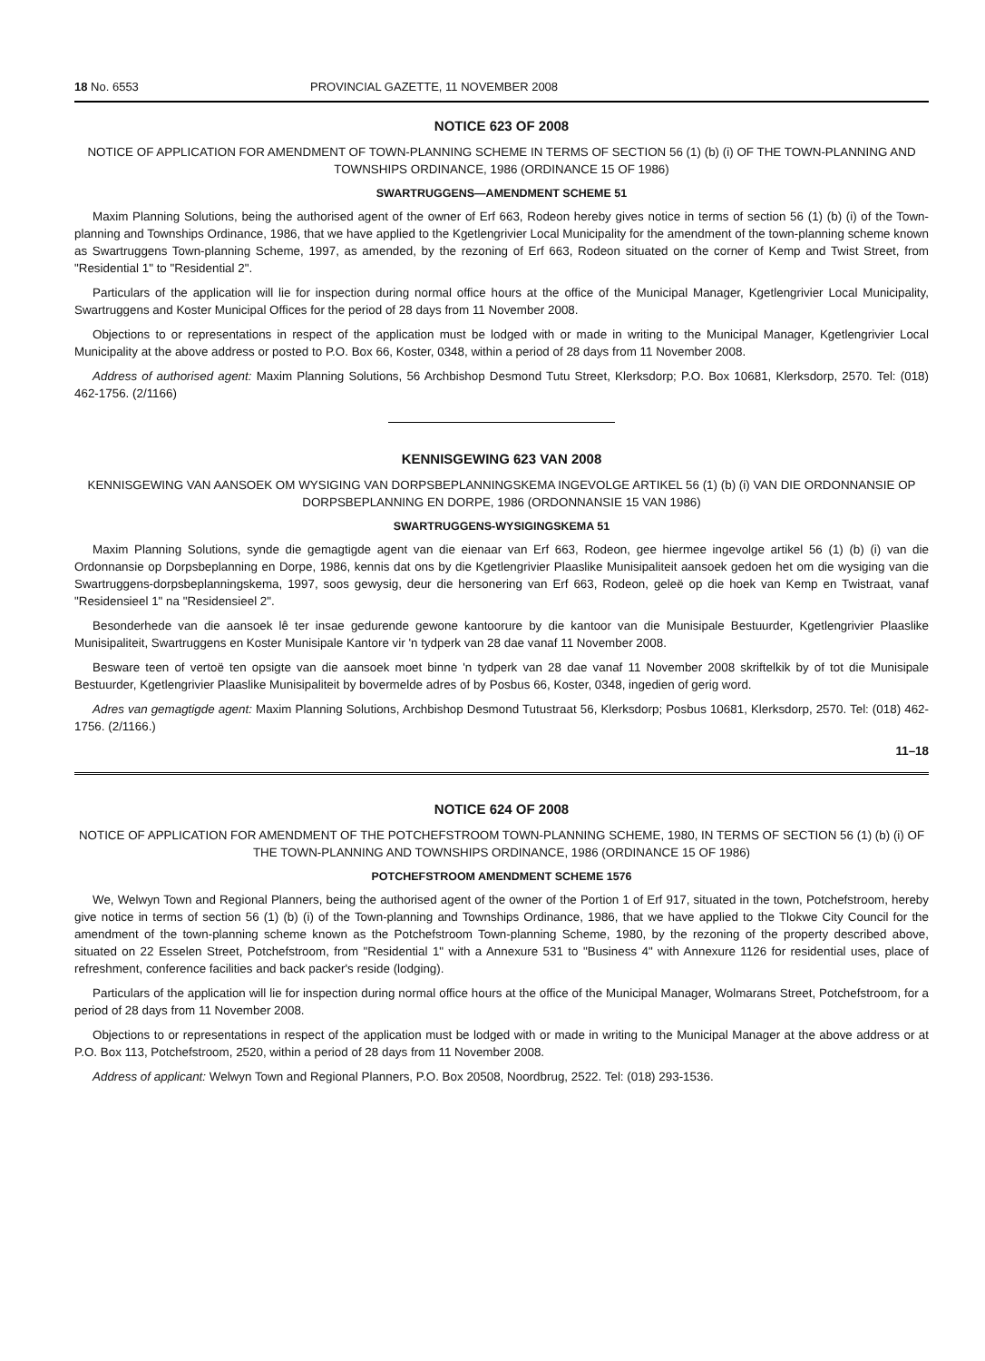18 No. 6553 PROVINCIAL GAZETTE, 11 NOVEMBER 2008
NOTICE 623 OF 2008
NOTICE OF APPLICATION FOR AMENDMENT OF TOWN-PLANNING SCHEME IN TERMS OF SECTION 56 (1) (b) (i) OF THE TOWN-PLANNING AND TOWNSHIPS ORDINANCE, 1986 (ORDINANCE 15 OF 1986)
SWARTRUGGENS—AMENDMENT SCHEME 51
Maxim Planning Solutions, being the authorised agent of the owner of Erf 663, Rodeon hereby gives notice in terms of section 56 (1) (b) (i) of the Town-planning and Townships Ordinance, 1986, that we have applied to the Kgetlengrivier Local Municipality for the amendment of the town-planning scheme known as Swartruggens Town-planning Scheme, 1997, as amended, by the rezoning of Erf 663, Rodeon situated on the corner of Kemp and Twist Street, from "Residential 1" to "Residential 2".
Particulars of the application will lie for inspection during normal office hours at the office of the Municipal Manager, Kgetlengrivier Local Municipality, Swartruggens and Koster Municipal Offices for the period of 28 days from 11 November 2008.
Objections to or representations in respect of the application must be lodged with or made in writing to the Municipal Manager, Kgetlengrivier Local Municipality at the above address or posted to P.O. Box 66, Koster, 0348, within a period of 28 days from 11 November 2008.
Address of authorised agent: Maxim Planning Solutions, 56 Archbishop Desmond Tutu Street, Klerksdorp; P.O. Box 10681, Klerksdorp, 2570. Tel: (018) 462-1756. (2/1166)
KENNISGEWING 623 VAN 2008
KENNISGEWING VAN AANSOEK OM WYSIGING VAN DORPSBEPLANNINGSKEMA INGEVOLGE ARTIKEL 56 (1) (b) (i) VAN DIE ORDONNANSIE OP DORPSBEPLANNING EN DORPE, 1986 (ORDONNANSIE 15 VAN 1986)
SWARTRUGGENS-WYSIGINGSKEMA 51
Maxim Planning Solutions, synde die gemagtigde agent van die eienaar van Erf 663, Rodeon, gee hiermee ingevolge artikel 56 (1) (b) (i) van die Ordonnansie op Dorpsbeplanning en Dorpe, 1986, kennis dat ons by die Kgetlengrivier Plaaslike Munisipaliteit aansoek gedoen het om die wysiging van die Swartruggens-dorpsbeplanningskema, 1997, soos gewysig, deur die hersonering van Erf 663, Rodeon, geleë op die hoek van Kemp en Twistraat, vanaf "Residensieel 1" na "Residensieel 2".
Besonderhede van die aansoek lê ter insae gedurende gewone kantoorure by die kantoor van die Munisipale Bestuurder, Kgetlengrivier Plaaslike Munisipaliteit, Swartruggens en Koster Munisipale Kantore vir 'n tydperk van 28 dae vanaf 11 November 2008.
Besware teen of vertoë ten opsigte van die aansoek moet binne 'n tydperk van 28 dae vanaf 11 November 2008 skriftelkik by of tot die Munisipale Bestuurder, Kgetlengrivier Plaaslike Munisipaliteit by bovermelde adres of by Posbus 66, Koster, 0348, ingedien of gerig word.
Adres van gemagtigde agent: Maxim Planning Solutions, Archbishop Desmond Tutustraat 56, Klerksdorp; Posbus 10681, Klerksdorp, 2570. Tel: (018) 462-1756. (2/1166.)
11–18
NOTICE 624 OF 2008
NOTICE OF APPLICATION FOR AMENDMENT OF THE POTCHEFSTROOM TOWN-PLANNING SCHEME, 1980, IN TERMS OF SECTION 56 (1) (b) (i) OF THE TOWN-PLANNING AND TOWNSHIPS ORDINANCE, 1986 (ORDINANCE 15 OF 1986)
POTCHEFSTROOM AMENDMENT SCHEME 1576
We, Welwyn Town and Regional Planners, being the authorised agent of the owner of the Portion 1 of Erf 917, situated in the town, Potchefstroom, hereby give notice in terms of section 56 (1) (b) (i) of the Town-planning and Townships Ordinance, 1986, that we have applied to the Tlokwe City Council for the amendment of the town-planning scheme known as the Potchefstroom Town-planning Scheme, 1980, by the rezoning of the property described above, situated on 22 Esselen Street, Potchefstroom, from "Residential 1" with a Annexure 531 to "Business 4" with Annexure 1126 for residential uses, place of refreshment, conference facilities and back packer's reside (lodging).
Particulars of the application will lie for inspection during normal office hours at the office of the Municipal Manager, Wolmarans Street, Potchefstroom, for a period of 28 days from 11 November 2008.
Objections to or representations in respect of the application must be lodged with or made in writing to the Municipal Manager at the above address or at P.O. Box 113, Potchefstroom, 2520, within a period of 28 days from 11 November 2008.
Address of applicant: Welwyn Town and Regional Planners, P.O. Box 20508, Noordbrug, 2522. Tel: (018) 293-1536.